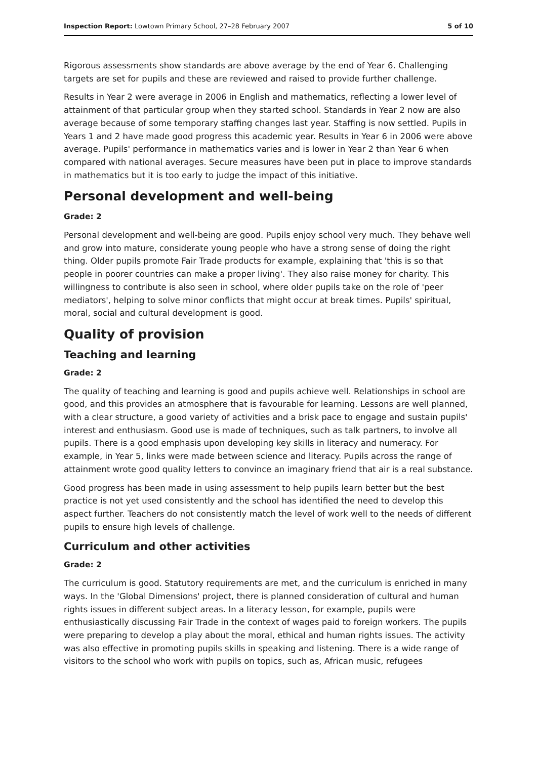Inspection Report: Lowtown Primary School, 27–28 February 2007 5 of 10
Rigorous assessments show standards are above average by the end of Year 6. Challenging targets are set for pupils and these are reviewed and raised to provide further challenge.
Results in Year 2 were average in 2006 in English and mathematics, reflecting a lower level of attainment of that particular group when they started school. Standards in Year 2 now are also average because of some temporary staffing changes last year. Staffing is now settled. Pupils in Years 1 and 2 have made good progress this academic year. Results in Year 6 in 2006 were above average. Pupils' performance in mathematics varies and is lower in Year 2 than Year 6 when compared with national averages. Secure measures have been put in place to improve standards in mathematics but it is too early to judge the impact of this initiative.
Personal development and well-being
Grade: 2
Personal development and well-being are good. Pupils enjoy school very much. They behave well and grow into mature, considerate young people who have a strong sense of doing the right thing. Older pupils promote Fair Trade products for example, explaining that 'this is so that people in poorer countries can make a proper living'. They also raise money for charity. This willingness to contribute is also seen in school, where older pupils take on the role of 'peer mediators', helping to solve minor conflicts that might occur at break times. Pupils' spiritual, moral, social and cultural development is good.
Quality of provision
Teaching and learning
Grade: 2
The quality of teaching and learning is good and pupils achieve well. Relationships in school are good, and this provides an atmosphere that is favourable for learning. Lessons are well planned, with a clear structure, a good variety of activities and a brisk pace to engage and sustain pupils' interest and enthusiasm. Good use is made of techniques, such as talk partners, to involve all pupils. There is a good emphasis upon developing key skills in literacy and numeracy. For example, in Year 5, links were made between science and literacy. Pupils across the range of attainment wrote good quality letters to convince an imaginary friend that air is a real substance.
Good progress has been made in using assessment to help pupils learn better but the best practice is not yet used consistently and the school has identified the need to develop this aspect further. Teachers do not consistently match the level of work well to the needs of different pupils to ensure high levels of challenge.
Curriculum and other activities
Grade: 2
The curriculum is good. Statutory requirements are met, and the curriculum is enriched in many ways. In the 'Global Dimensions' project, there is planned consideration of cultural and human rights issues in different subject areas. In a literacy lesson, for example, pupils were enthusiastically discussing Fair Trade in the context of wages paid to foreign workers. The pupils were preparing to develop a play about the moral, ethical and human rights issues. The activity was also effective in promoting pupils skills in speaking and listening. There is a wide range of visitors to the school who work with pupils on topics, such as, African music, refugees